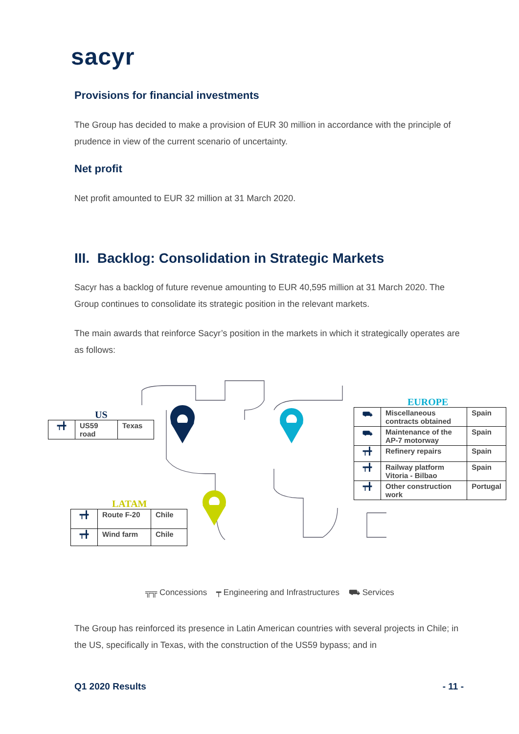sacyr
Provisions for financial investments
The Group has decided to make a provision of EUR 30 million in accordance with the principle of prudence in view of the current scenario of uncertainty.
Net profit
Net profit amounted to EUR 32 million at 31 March 2020.
III. Backlog: Consolidation in Strategic Markets
Sacyr has a backlog of future revenue amounting to EUR 40,595 million at 31 March 2020. The Group continues to consolidate its strategic position in the relevant markets.
The main awards that reinforce Sacyr’s position in the markets in which it strategically operates are as follows:
US
| ┯╋ | US59 road | Texas |
LATAM
| ┯╋ | Route F-20 | Chile |
| ┯╋ | Wind farm | Chile |
EUROPE
| ⛟ | Miscellaneous contracts obtained | Spain |
| ⛟ | Maintenance of the AP-7 motorway | Spain |
| ┯╋ | Refinery repairs | Spain |
| ┯╋ | Railway platform Vitoria - Bilbao | Spain |
| ┯╋ | Other construction work | Portugal |
╦╦ Concessions ┯ Engineering and Infrastructures ⛟ Services
The Group has reinforced its presence in Latin American countries with several projects in Chile; in the US, specifically in Texas, with the construction of the US59 bypass; and in
Q1 2020 Results - 11 -